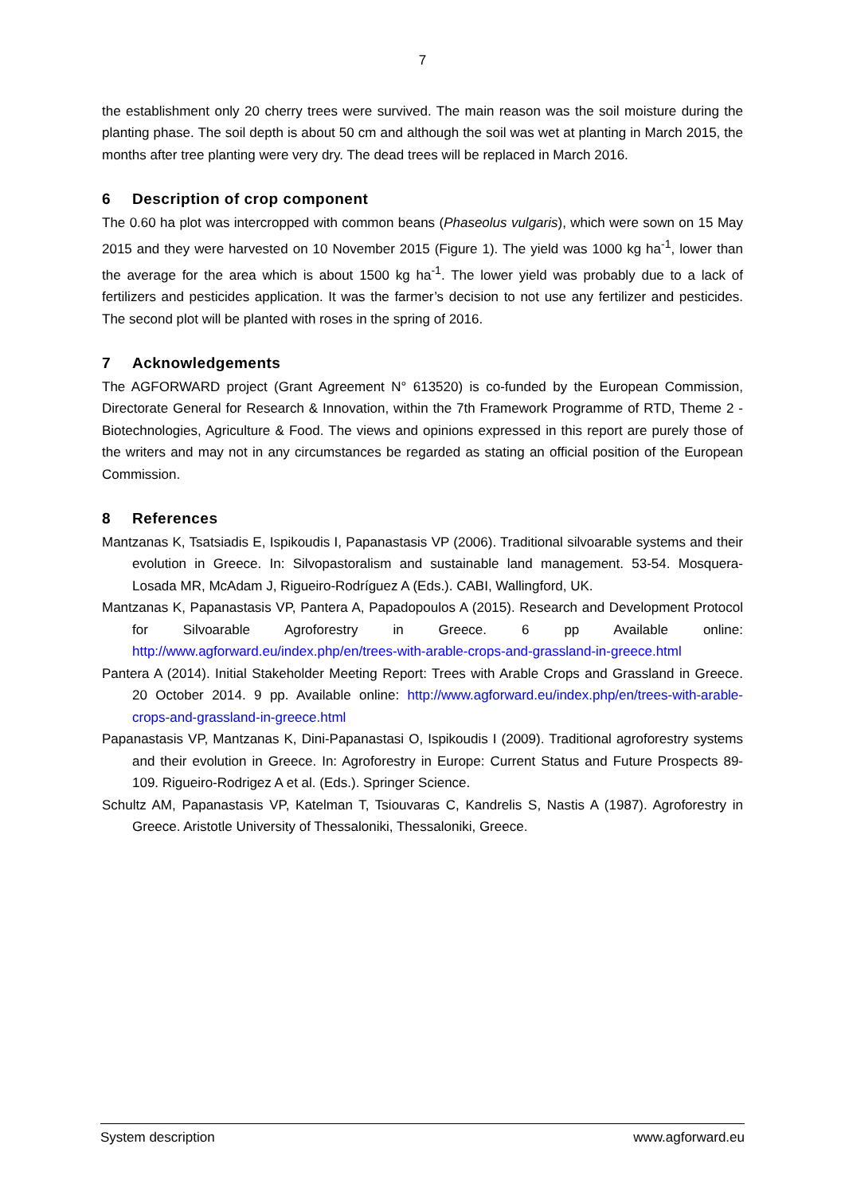7
the establishment only 20 cherry trees were survived. The main reason was the soil moisture during the planting phase. The soil depth is about 50 cm and although the soil was wet at planting in March 2015, the months after tree planting were very dry. The dead trees will be replaced in March 2016.
6 Description of crop component
The 0.60 ha plot was intercropped with common beans (Phaseolus vulgaris), which were sown on 15 May 2015 and they were harvested on 10 November 2015 (Figure 1). The yield was 1000 kg ha<sup>-1</sup>, lower than the average for the area which is about 1500 kg ha<sup>-1</sup>. The lower yield was probably due to a lack of fertilizers and pesticides application. It was the farmer’s decision to not use any fertilizer and pesticides. The second plot will be planted with roses in the spring of 2016.
7 Acknowledgements
The AGFORWARD project (Grant Agreement N° 613520) is co-funded by the European Commission, Directorate General for Research & Innovation, within the 7th Framework Programme of RTD, Theme 2 - Biotechnologies, Agriculture & Food. The views and opinions expressed in this report are purely those of the writers and may not in any circumstances be regarded as stating an official position of the European Commission.
8 References
Mantzanas K, Tsatsiadis E, Ispikoudis I, Papanastasis VP (2006). Traditional silvoarable systems and their evolution in Greece. In: Silvopastoralism and sustainable land management. 53-54. Mosquera-Losada MR, McAdam J, Rigueiro-Rodríguez A (Eds.). CABI, Wallingford, UK.
Mantzanas K, Papanastasis VP, Pantera A, Papadopoulos A (2015). Research and Development Protocol for Silvoarable Agroforestry in Greece. 6 pp Available online: http://www.agforward.eu/index.php/en/trees-with-arable-crops-and-grassland-in-greece.html
Pantera A (2014). Initial Stakeholder Meeting Report: Trees with Arable Crops and Grassland in Greece. 20 October 2014. 9 pp. Available online: http://www.agforward.eu/index.php/en/trees-with-arable-crops-and-grassland-in-greece.html
Papanastasis VP, Mantzanas K, Dini-Papanastasi O, Ispikoudis I (2009). Traditional agroforestry systems and their evolution in Greece. In: Agroforestry in Europe: Current Status and Future Prospects 89-109. Rigueiro-Rodrigez A et al. (Eds.). Springer Science.
Schultz AM, Papanastasis VP, Katelman T, Tsiouvaras C, Kandrelis S, Nastis A (1987). Agroforestry in Greece. Aristotle University of Thessaloniki, Thessaloniki, Greece.
System description www.agforward.eu